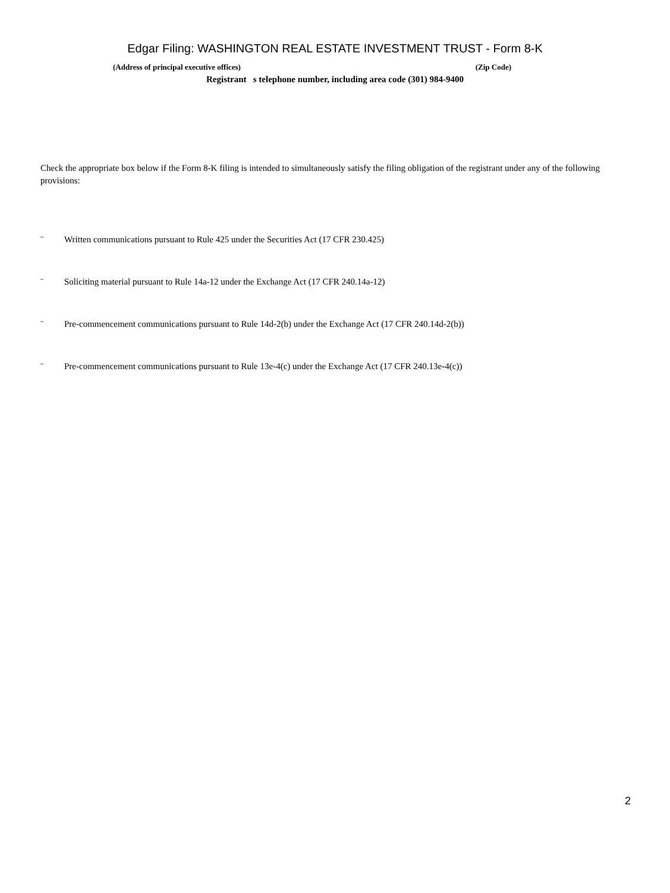Edgar Filing: WASHINGTON REAL ESTATE INVESTMENT TRUST - Form 8-K
(Address of principal executive offices) (Zip Code)
Registrant s telephone number, including area code (301) 984-9400
Check the appropriate box below if the Form 8-K filing is intended to simultaneously satisfy the filing obligation of the registrant under any of the following provisions:
¨ Written communications pursuant to Rule 425 under the Securities Act (17 CFR 230.425)
¨ Soliciting material pursuant to Rule 14a-12 under the Exchange Act (17 CFR 240.14a-12)
¨ Pre-commencement communications pursuant to Rule 14d-2(b) under the Exchange Act (17 CFR 240.14d-2(b))
¨ Pre-commencement communications pursuant to Rule 13e-4(c) under the Exchange Act (17 CFR 240.13e-4(c))
2